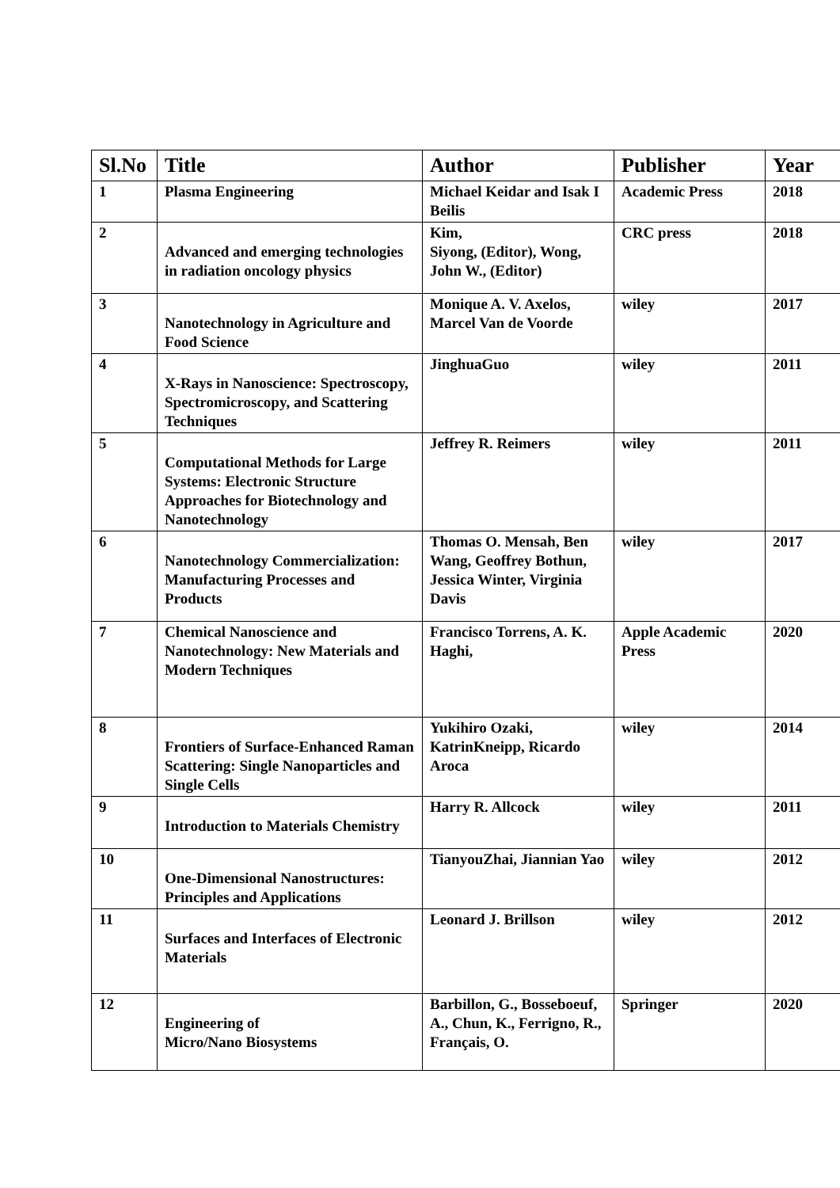| Sl.No | Title | Author | Publisher | Year |
| --- | --- | --- | --- | --- |
| 1 | Plasma Engineering | Michael Keidar and Isak I Beilis | Academic Press | 2018 |
| 2 | Advanced and emerging technologies in radiation oncology physics | Kim, Siyong, (Editor), Wong, John W., (Editor) | CRC press | 2018 |
| 3 | Nanotechnology in Agriculture and Food Science | Monique A. V. Axelos, Marcel Van de Voorde | wiley | 2017 |
| 4 | X-Rays in Nanoscience: Spectroscopy, Spectromicroscopy, and Scattering Techniques | JinghuaGuo | wiley | 2011 |
| 5 | Computational Methods for Large Systems: Electronic Structure Approaches for Biotechnology and Nanotechnology | Jeffrey R. Reimers | wiley | 2011 |
| 6 | Nanotechnology Commercialization: Manufacturing Processes and Products | Thomas O. Mensah, Ben Wang, Geoffrey Bothun, Jessica Winter, Virginia Davis | wiley | 2017 |
| 7 | Chemical Nanoscience and Nanotechnology: New Materials and Modern Techniques | Francisco Torrens, A. K. Haghi, | Apple Academic Press | 2020 |
| 8 | Frontiers of Surface-Enhanced Raman Scattering: Single Nanoparticles and Single Cells | Yukihiro Ozaki, KatrinKneipp, Ricardo Aroca | wiley | 2014 |
| 9 | Introduction to Materials Chemistry | Harry R. Allcock | wiley | 2011 |
| 10 | One-Dimensional Nanostructures: Principles and Applications | TianyouZhai, Jiannian Yao | wiley | 2012 |
| 11 | Surfaces and Interfaces of Electronic Materials | Leonard J. Brillson | wiley | 2012 |
| 12 | Engineering of Micro/Nano Biosystems | Barbillon, G., Bosseboeuf, A., Chun, K., Ferrigno, R., Français, O. | Springer | 2020 |